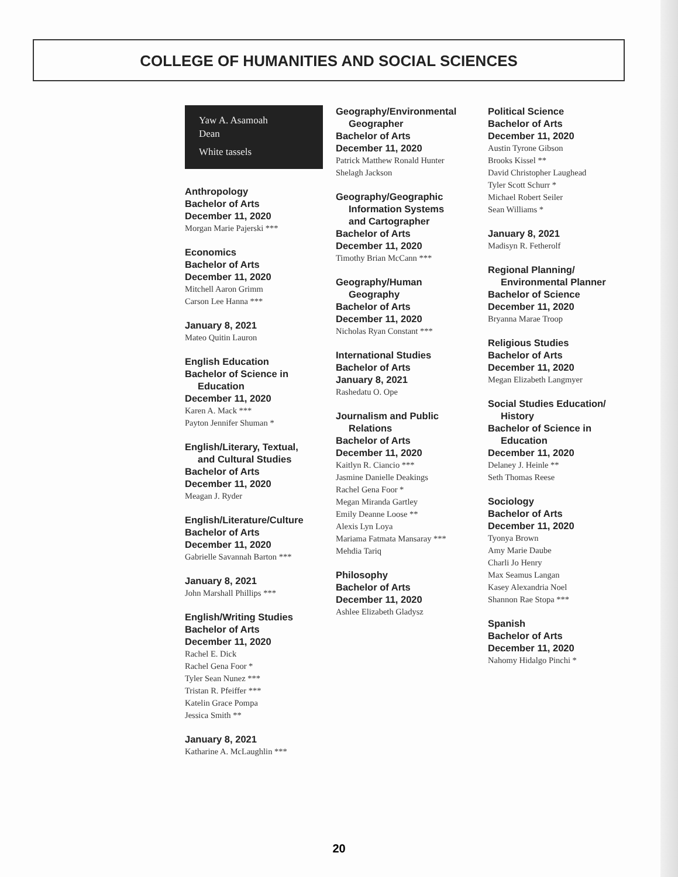COLLEGE OF HUMANITIES AND SOCIAL SCIENCES
Yaw A. Asamoah
Dean
White tassels
Anthropology
Bachelor of Arts
December 11, 2020
Morgan Marie Pajerski ***
Economics
Bachelor of Arts
December 11, 2020
Mitchell Aaron Grimm
Carson Lee Hanna ***
January 8, 2021
Mateo Quitin Lauron
English Education
Bachelor of Science in
Education
December 11, 2020
Karen A. Mack ***
Payton Jennifer Shuman *
English/Literary, Textual,
and Cultural Studies
Bachelor of Arts
December 11, 2020
Meagan J. Ryder
English/Literature/Culture
Bachelor of Arts
December 11, 2020
Gabrielle Savannah Barton ***
January 8, 2021
John Marshall Phillips ***
English/Writing Studies
Bachelor of Arts
December 11, 2020
Rachel E. Dick
Rachel Gena Foor *
Tyler Sean Nunez ***
Tristan R. Pfeiffer ***
Katelin Grace Pompa
Jessica Smith **
January 8, 2021
Katharine A. McLaughlin ***
Geography/Environmental
Geographer
Bachelor of Arts
December 11, 2020
Patrick Matthew Ronald Hunter
Shelagh Jackson
Geography/Geographic
Information Systems
and Cartographer
Bachelor of Arts
December 11, 2020
Timothy Brian McCann ***
Geography/Human
Geography
Bachelor of Arts
December 11, 2020
Nicholas Ryan Constant ***
International Studies
Bachelor of Arts
January 8, 2021
Rashedatu O. Ope
Journalism and Public
Relations
Bachelor of Arts
December 11, 2020
Kaitlyn R. Ciancio ***
Jasmine Danielle Deakings
Rachel Gena Foor *
Megan Miranda Gartley
Emily Deanne Loose **
Alexis Lyn Loya
Mariama Fatmata Mansaray ***
Mehdia Tariq
Philosophy
Bachelor of Arts
December 11, 2020
Ashlee Elizabeth Gladysz
Political Science
Bachelor of Arts
December 11, 2020
Austin Tyrone Gibson
Brooks Kissel **
David Christopher Laughead
Tyler Scott Schurr *
Michael Robert Seiler
Sean Williams *
January 8, 2021
Madisyn R. Fetherolf
Regional Planning/
Environmental Planner
Bachelor of Science
December 11, 2020
Bryanna Marae Troop
Religious Studies
Bachelor of Arts
December 11, 2020
Megan Elizabeth Langmyer
Social Studies Education/
History
Bachelor of Science in
Education
December 11, 2020
Delaney J. Heinle **
Seth Thomas Reese
Sociology
Bachelor of Arts
December 11, 2020
Tyonya Brown
Amy Marie Daube
Charli Jo Henry
Max Seamus Langan
Kasey Alexandria Noel
Shannon Rae Stopa ***
Spanish
Bachelor of Arts
December 11, 2020
Nahomy Hidalgo Pinchi *
20